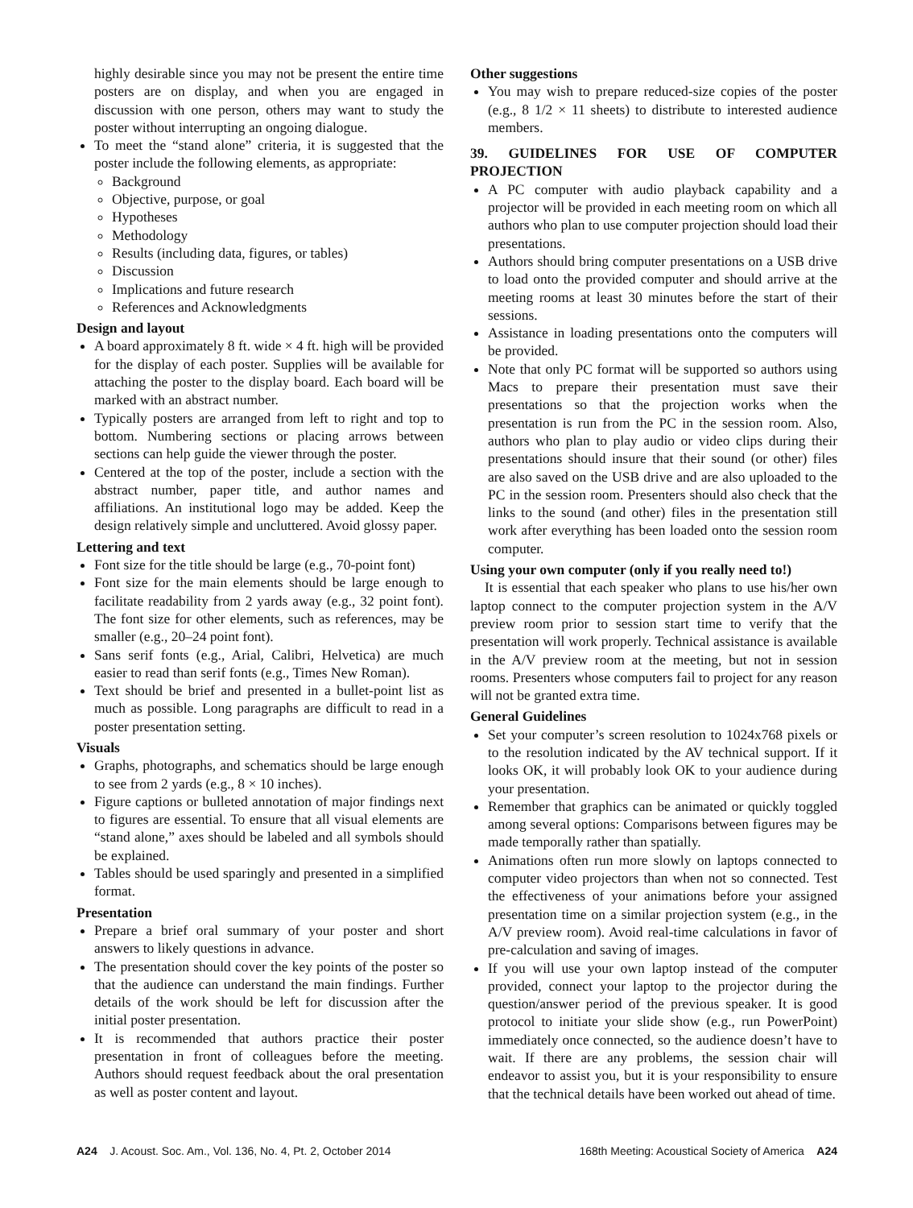highly desirable since you may not be present the entire time posters are on display, and when you are engaged in discussion with one person, others may want to study the poster without interrupting an ongoing dialogue.
To meet the “stand alone” criteria, it is suggested that the poster include the following elements, as appropriate:
Background
Objective, purpose, or goal
Hypotheses
Methodology
Results (including data, figures, or tables)
Discussion
Implications and future research
References and Acknowledgments
Design and layout
A board approximately 8 ft. wide × 4 ft. high will be provided for the display of each poster. Supplies will be available for attaching the poster to the display board. Each board will be marked with an abstract number.
Typically posters are arranged from left to right and top to bottom. Numbering sections or placing arrows between sections can help guide the viewer through the poster.
Centered at the top of the poster, include a section with the abstract number, paper title, and author names and affiliations. An institutional logo may be added. Keep the design relatively simple and uncluttered. Avoid glossy paper.
Lettering and text
Font size for the title should be large (e.g., 70-point font)
Font size for the main elements should be large enough to facilitate readability from 2 yards away (e.g., 32 point font). The font size for other elements, such as references, may be smaller (e.g., 20–24 point font).
Sans serif fonts (e.g., Arial, Calibri, Helvetica) are much easier to read than serif fonts (e.g., Times New Roman).
Text should be brief and presented in a bullet-point list as much as possible. Long paragraphs are difficult to read in a poster presentation setting.
Visuals
Graphs, photographs, and schematics should be large enough to see from 2 yards (e.g., 8 × 10 inches).
Figure captions or bulleted annotation of major findings next to figures are essential. To ensure that all visual elements are “stand alone,” axes should be labeled and all symbols should be explained.
Tables should be used sparingly and presented in a simplified format.
Presentation
Prepare a brief oral summary of your poster and short answers to likely questions in advance.
The presentation should cover the key points of the poster so that the audience can understand the main findings. Further details of the work should be left for discussion after the initial poster presentation.
It is recommended that authors practice their poster presentation in front of colleagues before the meeting. Authors should request feedback about the oral presentation as well as poster content and layout.
Other suggestions
You may wish to prepare reduced-size copies of the poster (e.g., 8 1/2 × 11 sheets) to distribute to interested audience members.
39. GUIDELINES FOR USE OF COMPUTER PROJECTION
A PC computer with audio playback capability and a projector will be provided in each meeting room on which all authors who plan to use computer projection should load their presentations.
Authors should bring computer presentations on a USB drive to load onto the provided computer and should arrive at the meeting rooms at least 30 minutes before the start of their sessions.
Assistance in loading presentations onto the computers will be provided.
Note that only PC format will be supported so authors using Macs to prepare their presentation must save their presentations so that the projection works when the presentation is run from the PC in the session room. Also, authors who plan to play audio or video clips during their presentations should insure that their sound (or other) files are also saved on the USB drive and are also uploaded to the PC in the session room. Presenters should also check that the links to the sound (and other) files in the presentation still work after everything has been loaded onto the session room computer.
Using your own computer (only if you really need to!)
It is essential that each speaker who plans to use his/her own laptop connect to the computer projection system in the A/V preview room prior to session start time to verify that the presentation will work properly. Technical assistance is available in the A/V preview room at the meeting, but not in session rooms. Presenters whose computers fail to project for any reason will not be granted extra time.
General Guidelines
Set your computer’s screen resolution to 1024x768 pixels or to the resolution indicated by the AV technical support. If it looks OK, it will probably look OK to your audience during your presentation.
Remember that graphics can be animated or quickly toggled among several options: Comparisons between figures may be made temporally rather than spatially.
Animations often run more slowly on laptops connected to computer video projectors than when not so connected. Test the effectiveness of your animations before your assigned presentation time on a similar projection system (e.g., in the A/V preview room). Avoid real-time calculations in favor of pre-calculation and saving of images.
If you will use your own laptop instead of the computer provided, connect your laptop to the projector during the question/answer period of the previous speaker. It is good protocol to initiate your slide show (e.g., run PowerPoint) immediately once connected, so the audience doesn’t have to wait. If there are any problems, the session chair will endeavor to assist you, but it is your responsibility to ensure that the technical details have been worked out ahead of time.
A24 J. Acoust. Soc. Am., Vol. 136, No. 4, Pt. 2, October 2014 168th Meeting: Acoustical Society of America A24